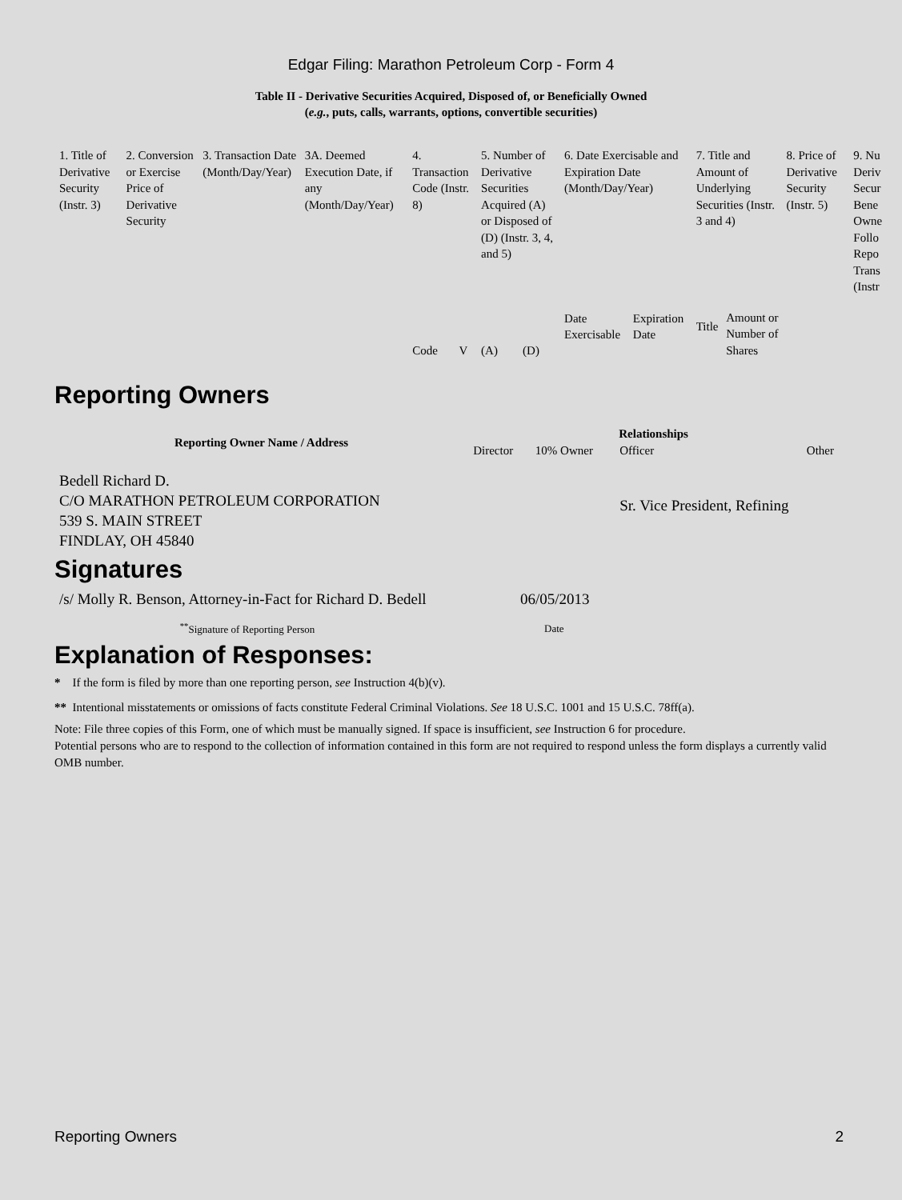Edgar Filing: Marathon Petroleum Corp - Form 4
Table II - Derivative Securities Acquired, Disposed of, or Beneficially Owned
(e.g., puts, calls, warrants, options, convertible securities)
| 1. Title of Derivative Security (Instr. 3) | 2. Conversion or Exercise Price of Derivative Security | 3. Transaction Date (Month/Day/Year) | 3A. Deemed Execution Date, if any (Month/Day/Year) | 4. Transaction Code (Instr. 8) | | 5. Number of Derivative Securities Acquired (A) or Disposed of (D) (Instr. 3, 4, and 5) | | 6. Date Exercisable and Expiration Date (Month/Day/Year) | | 7. Title and Amount of Underlying Securities (Instr. 3 and 4) | | 8. Price of Derivative Security (Instr. 5) | 9. Nu Deriv Secur Bene Owne Follo Repo Trans (Instr |
| | | | | Code | V | (A) | (D) | Date Exercisable | Expiration Date | Title | Amount or Number of Shares | | |
Reporting Owners
| Reporting Owner Name / Address | Relationships | | | |
| --- | --- | --- | --- | --- |
| | Director | 10% Owner | Officer | Other |
| Bedell Richard D. C/O MARATHON PETROLEUM CORPORATION 539 S. MAIN STREET FINDLAY, OH 45840 | | | Sr. Vice President, Refining | |
Signatures
| /s/ Molly R. Benson, Attorney-in-Fact for Richard D. Bedell | 06/05/2013 |
| <sup>**</sup> Signature of Reporting Person | Date |
Explanation of Responses:
* If the form is filed by more than one reporting person, see Instruction 4(b)(v).
** Intentional misstatements or omissions of facts constitute Federal Criminal Violations. See 18 U.S.C. 1001 and 15 U.S.C. 78ff(a).
Note: File three copies of this Form, one of which must be manually signed. If space is insufficient, see Instruction 6 for procedure.
Potential persons who are to respond to the collection of information contained in this form are not required to respond unless the form displays a currently valid OMB number.
Reporting Owners 2